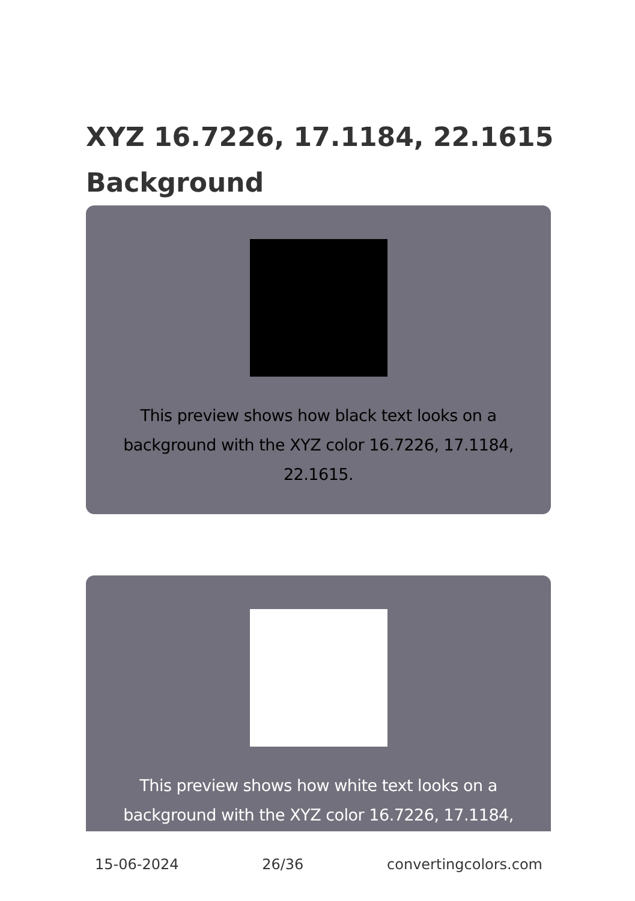XYZ 16.7226, 17.1184, 22.1615 Background
This preview shows how black text looks on a background with the XYZ color 16.7226, 17.1184, 22.1615.
This preview shows how white text looks on a background with the XYZ color 16.7226, 17.1184,
15-06-2024 26/36 convertingcolors.com